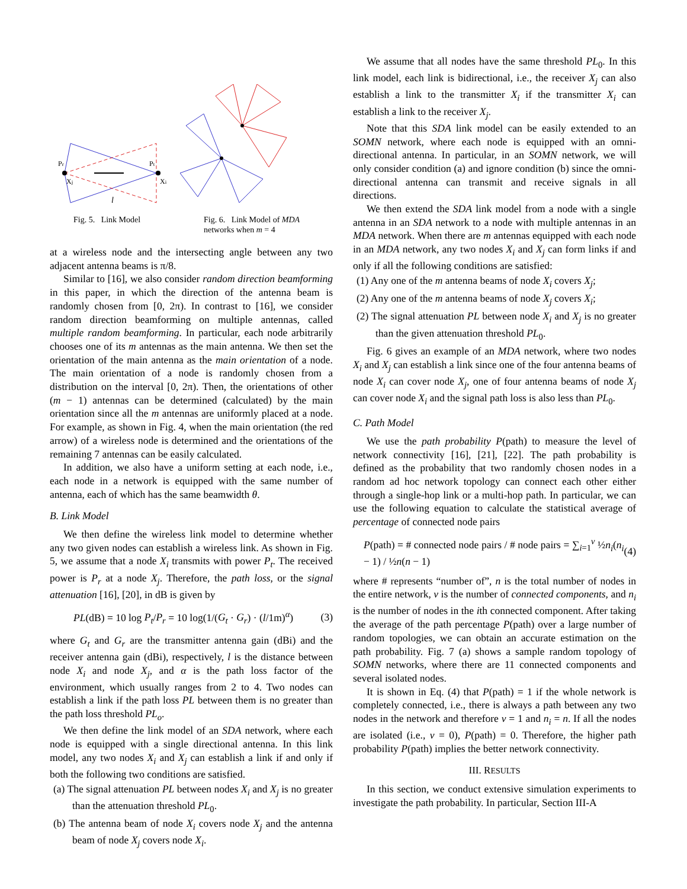Pr
Pt
Xj
Xi
l
Fig. 5. Link Model Fig. 6. Link Model of MDA
networks when m = 4
at a wireless node and the intersecting angle between any two adjacent antenna beams is π/8.
Similar to [16], we also consider random direction beamforming in this paper, in which the direction of the antenna beam is randomly chosen from [0, 2π). In contrast to [16], we consider random direction beamforming on multiple antennas, called multiple random beamforming. In particular, each node arbitrarily chooses one of its m antennas as the main antenna. We then set the orientation of the main antenna as the main orientation of a node. The main orientation of a node is randomly chosen from a distribution on the interval [0, 2π). Then, the orientations of other (m − 1) antennas can be determined (calculated) by the main orientation since all the m antennas are uniformly placed at a node. For example, as shown in Fig. 4, when the main orientation (the red arrow) of a wireless node is determined and the orientations of the remaining 7 antennas can be easily calculated.
In addition, we also have a uniform setting at each node, i.e., each node in a network is equipped with the same number of antenna, each of which has the same beamwidth θ.
B. Link Model
We then define the wireless link model to determine whether any two given nodes can establish a wireless link. As shown in Fig. 5, we assume that a node X<sub>i</sub> transmits with power P<sub>t</sub>. The received power is P<sub>r</sub> at a node X<sub>j</sub>. Therefore, the path loss, or the signal attenuation [16], [20], in dB is given by
PL(dB) = 10 log P<sub>t</sub>/P<sub>r</sub> = 10 log(1/(G<sub>t</sub> · G<sub>r</sub>) · (l/1m)<sup>α</sup>) (3)
where G<sub>t</sub> and G<sub>r</sub> are the transmitter antenna gain (dBi) and the receiver antenna gain (dBi), respectively, l is the distance between node X<sub>i</sub> and node X<sub>j</sub>, and α is the path loss factor of the environment, which usually ranges from 2 to 4. Two nodes can establish a link if the path loss PL between them is no greater than the path loss threshold PL<sub>o</sub>.
We then define the link model of an SDA network, where each node is equipped with a single directional antenna. In this link model, any two nodes X<sub>i</sub> and X<sub>j</sub> can establish a link if and only if both the following two conditions are satisfied.
(a) The signal attenuation PL between nodes X<sub>i</sub> and X<sub>j</sub> is no greater than the attenuation threshold PL<sub>0</sub>.
(b) The antenna beam of node X<sub>i</sub> covers node X<sub>j</sub> and the antenna beam of node X<sub>j</sub> covers node X<sub>i</sub>.
We assume that all nodes have the same threshold PL<sub>0</sub>. In this link model, each link is bidirectional, i.e., the receiver X<sub>j</sub> can also establish a link to the transmitter X<sub>i</sub> if the transmitter X<sub>i</sub> can establish a link to the receiver X<sub>j</sub>.
Note that this SDA link model can be easily extended to an SOMN network, where each node is equipped with an omni-directional antenna. In particular, in an SOMN network, we will only consider condition (a) and ignore condition (b) since the omni-directional antenna can transmit and receive signals in all directions.
We then extend the SDA link model from a node with a single antenna in an SDA network to a node with multiple antennas in an MDA network. When there are m antennas equipped with each node in an MDA network, any two nodes X<sub>i</sub> and X<sub>j</sub> can form links if and only if all the following conditions are satisfied:
(1) Any one of the m antenna beams of node X<sub>i</sub> covers X<sub>j</sub>;
(2) Any one of the m antenna beams of node X<sub>j</sub> covers X<sub>i</sub>;
(2) The signal attenuation PL between node X<sub>i</sub> and X<sub>j</sub> is no greater than the given attenuation threshold PL<sub>0</sub>.
Fig. 6 gives an example of an MDA network, where two nodes X<sub>i</sub> and X<sub>j</sub> can establish a link since one of the four antenna beams of node X<sub>i</sub> can cover node X<sub>j</sub>, one of four antenna beams of node X<sub>j</sub> can cover node X<sub>i</sub> and the signal path loss is also less than PL<sub>0</sub>.
C. Path Model
We use the path probability P(path) to measure the level of network connectivity [16], [21], [22]. The path probability is defined as the probability that two randomly chosen nodes in a random ad hoc network topology can connect each other either through a single-hop link or a multi-hop path. In particular, we can use the following equation to calculate the statistical average of percentage of connected node pairs
P(path) = # connected node pairs / # node pairs = ∑<sub>i=1</sub><sup>v</sup> ½n<sub>i</sub>(n<sub>i</sub> − 1) / ½n(n − 1) (4)
where # represents “number of”, n is the total number of nodes in the entire network, v is the number of connected components, and n<sub>i</sub> is the number of nodes in the ith connected component. After taking the average of the path percentage P(path) over a large number of random topologies, we can obtain an accurate estimation on the path probability. Fig. 7 (a) shows a sample random topology of SOMN networks, where there are 11 connected components and several isolated nodes.
It is shown in Eq. (4) that P(path) = 1 if the whole network is completely connected, i.e., there is always a path between any two nodes in the network and therefore v = 1 and n<sub>i</sub> = n. If all the nodes are isolated (i.e., v = 0), P(path) = 0. Therefore, the higher path probability P(path) implies the better network connectivity.
III. RESULTS
In this section, we conduct extensive simulation experiments to investigate the path probability. In particular, Section III-A